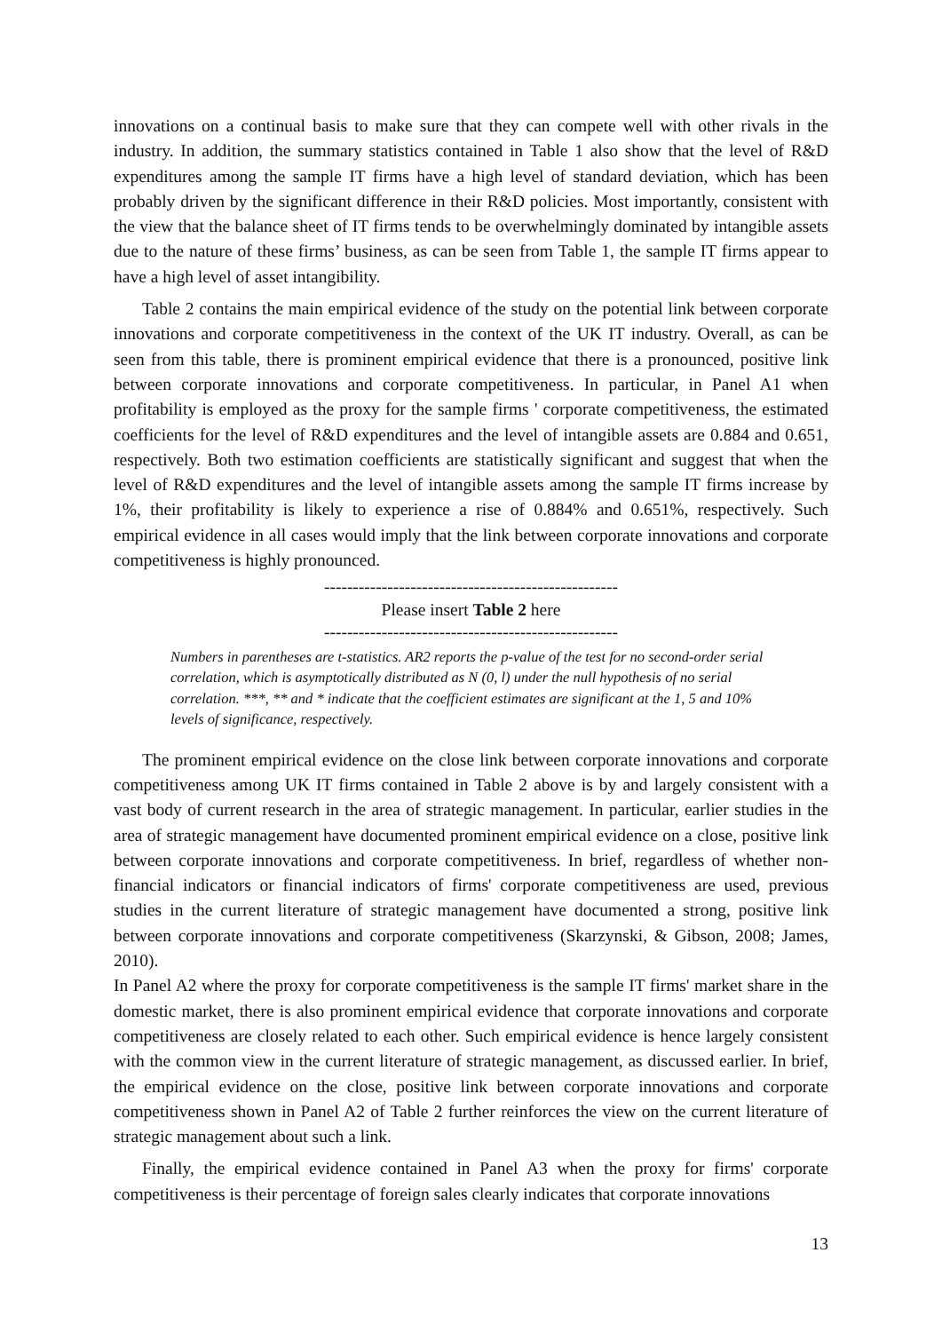innovations on a continual basis to make sure that they can compete well with other rivals in the industry. In addition, the summary statistics contained in Table 1 also show that the level of R&D expenditures among the sample IT firms have a high level of standard deviation, which has been probably driven by the significant difference in their R&D policies. Most importantly, consistent with the view that the balance sheet of IT firms tends to be overwhelmingly dominated by intangible assets due to the nature of these firms’ business, as can be seen from Table 1, the sample IT firms appear to have a high level of asset intangibility.
Table 2 contains the main empirical evidence of the study on the potential link between corporate innovations and corporate competitiveness in the context of the UK IT industry. Overall, as can be seen from this table, there is prominent empirical evidence that there is a pronounced, positive link between corporate innovations and corporate competitiveness. In particular, in Panel A1 when profitability is employed as the proxy for the sample firms ' corporate competitiveness, the estimated coefficients for the level of R&D expenditures and the level of intangible assets are 0.884 and 0.651, respectively. Both two estimation coefficients are statistically significant and suggest that when the level of R&D expenditures and the level of intangible assets among the sample IT firms increase by 1%, their profitability is likely to experience a rise of 0.884% and 0.651%, respectively. Such empirical evidence in all cases would imply that the link between corporate innovations and corporate competitiveness is highly pronounced.
---------------------------------------------------
Please insert Table 2 here
---------------------------------------------------
Numbers in parentheses are t-statistics. AR2 reports the p-value of the test for no second-order serial correlation, which is asymptotically distributed as N (0, l) under the null hypothesis of no serial correlation. ***, ** and * indicate that the coefficient estimates are significant at the 1, 5 and 10% levels of significance, respectively.
The prominent empirical evidence on the close link between corporate innovations and corporate competitiveness among UK IT firms contained in Table 2 above is by and largely consistent with a vast body of current research in the area of strategic management. In particular, earlier studies in the area of strategic management have documented prominent empirical evidence on a close, positive link between corporate innovations and corporate competitiveness. In brief, regardless of whether non-financial indicators or financial indicators of firms' corporate competitiveness are used, previous studies in the current literature of strategic management have documented a strong, positive link between corporate innovations and corporate competitiveness (Skarzynski, & Gibson, 2008; James, 2010).
In Panel A2 where the proxy for corporate competitiveness is the sample IT firms' market share in the domestic market, there is also prominent empirical evidence that corporate innovations and corporate competitiveness are closely related to each other. Such empirical evidence is hence largely consistent with the common view in the current literature of strategic management, as discussed earlier. In brief, the empirical evidence on the close, positive link between corporate innovations and corporate competitiveness shown in Panel A2 of Table 2 further reinforces the view on the current literature of strategic management about such a link.
Finally, the empirical evidence contained in Panel A3 when the proxy for firms' corporate competitiveness is their percentage of foreign sales clearly indicates that corporate innovations
13